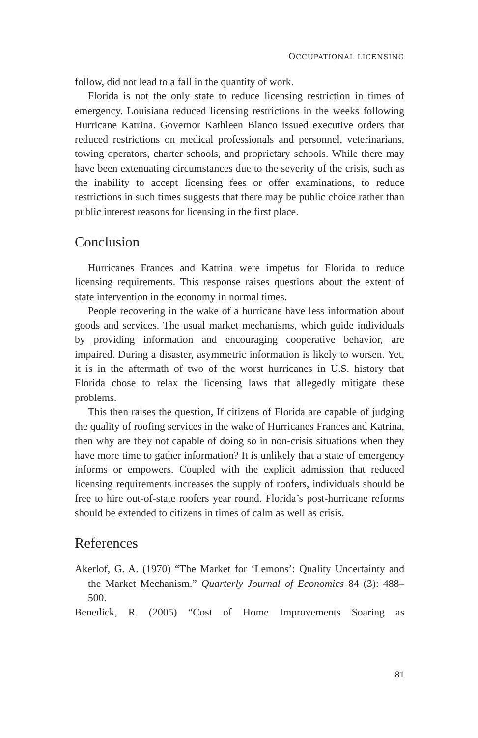OCCUPATIONAL LICENSING
follow, did not lead to a fall in the quantity of work.
Florida is not the only state to reduce licensing restriction in times of emergency. Louisiana reduced licensing restrictions in the weeks following Hurricane Katrina. Governor Kathleen Blanco issued executive orders that reduced restrictions on medical professionals and personnel, veterinarians, towing operators, charter schools, and proprietary schools. While there may have been extenuating circumstances due to the severity of the crisis, such as the inability to accept licensing fees or offer examinations, to reduce restrictions in such times suggests that there may be public choice rather than public interest reasons for licensing in the first place.
Conclusion
Hurricanes Frances and Katrina were impetus for Florida to reduce licensing requirements. This response raises questions about the extent of state intervention in the economy in normal times.
People recovering in the wake of a hurricane have less information about goods and services. The usual market mechanisms, which guide individuals by providing information and encouraging cooperative behavior, are impaired. During a disaster, asymmetric information is likely to worsen. Yet, it is in the aftermath of two of the worst hurricanes in U.S. history that Florida chose to relax the licensing laws that allegedly mitigate these problems.
This then raises the question, If citizens of Florida are capable of judging the quality of roofing services in the wake of Hurricanes Frances and Katrina, then why are they not capable of doing so in non-crisis situations when they have more time to gather information? It is unlikely that a state of emergency informs or empowers. Coupled with the explicit admission that reduced licensing requirements increases the supply of roofers, individuals should be free to hire out-of-state roofers year round. Florida’s post-hurricane reforms should be extended to citizens in times of calm as well as crisis.
References
Akerlof, G. A. (1970) “The Market for ‘Lemons’: Quality Uncertainty and the Market Mechanism.” Quarterly Journal of Economics 84 (3): 488–500.
Benedick, R. (2005) “Cost of Home Improvements Soaring as
81